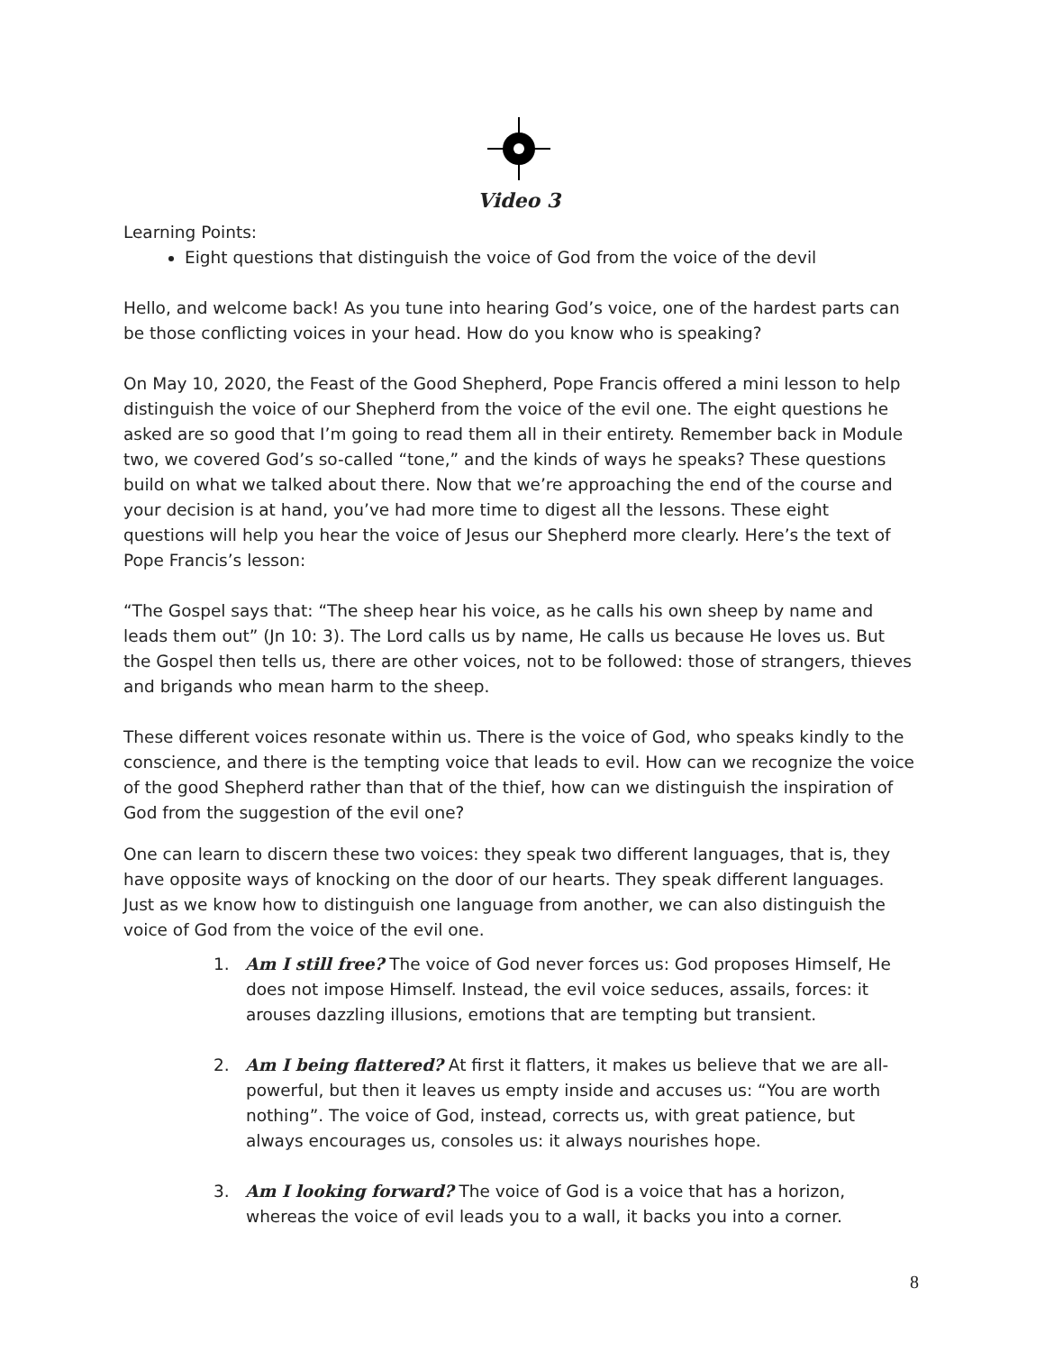Video 3
Learning Points:
Eight questions that distinguish the voice of God from the voice of the devil
Hello, and welcome back! As you tune into hearing God’s voice, one of the hardest parts can be those conflicting voices in your head. How do you know who is speaking?
On May 10, 2020, the Feast of the Good Shepherd, Pope Francis offered a mini lesson to help distinguish the voice of our Shepherd from the voice of the evil one. The eight questions he asked are so good that I’m going to read them all in their entirety. Remember back in Module two, we covered God’s so-called “tone,” and the kinds of ways he speaks? These questions build on what we talked about there. Now that we’re approaching the end of the course and your decision is at hand, you’ve had more time to digest all the lessons. These eight questions will help you hear the voice of Jesus our Shepherd more clearly. Here’s the text of Pope Francis’s lesson:
“The Gospel says that: “The sheep hear his voice, as he calls his own sheep by name and leads them out” (Jn 10: 3). The Lord calls us by name, He calls us because He loves us. But the Gospel then tells us, there are other voices, not to be followed: those of strangers, thieves and brigands who mean harm to the sheep.
These different voices resonate within us. There is the voice of God, who speaks kindly to the conscience, and there is the tempting voice that leads to evil. How can we recognize the voice of the good Shepherd rather than that of the thief, how can we distinguish the inspiration of God from the suggestion of the evil one?
One can learn to discern these two voices: they speak two different languages, that is, they have opposite ways of knocking on the door of our hearts. They speak different languages. Just as we know how to distinguish one language from another, we can also distinguish the voice of God from the voice of the evil one.
1. Am I still free? The voice of God never forces us: God proposes Himself, He does not impose Himself. Instead, the evil voice seduces, assails, forces: it arouses dazzling illusions, emotions that are tempting but transient.
2. Am I being flattered? At first it flatters, it makes us believe that we are all-powerful, but then it leaves us empty inside and accuses us: “You are worth nothing”. The voice of God, instead, corrects us, with great patience, but always encourages us, consoles us: it always nourishes hope.
3. Am I looking forward? The voice of God is a voice that has a horizon, whereas the voice of evil leads you to a wall, it backs you into a corner.
8